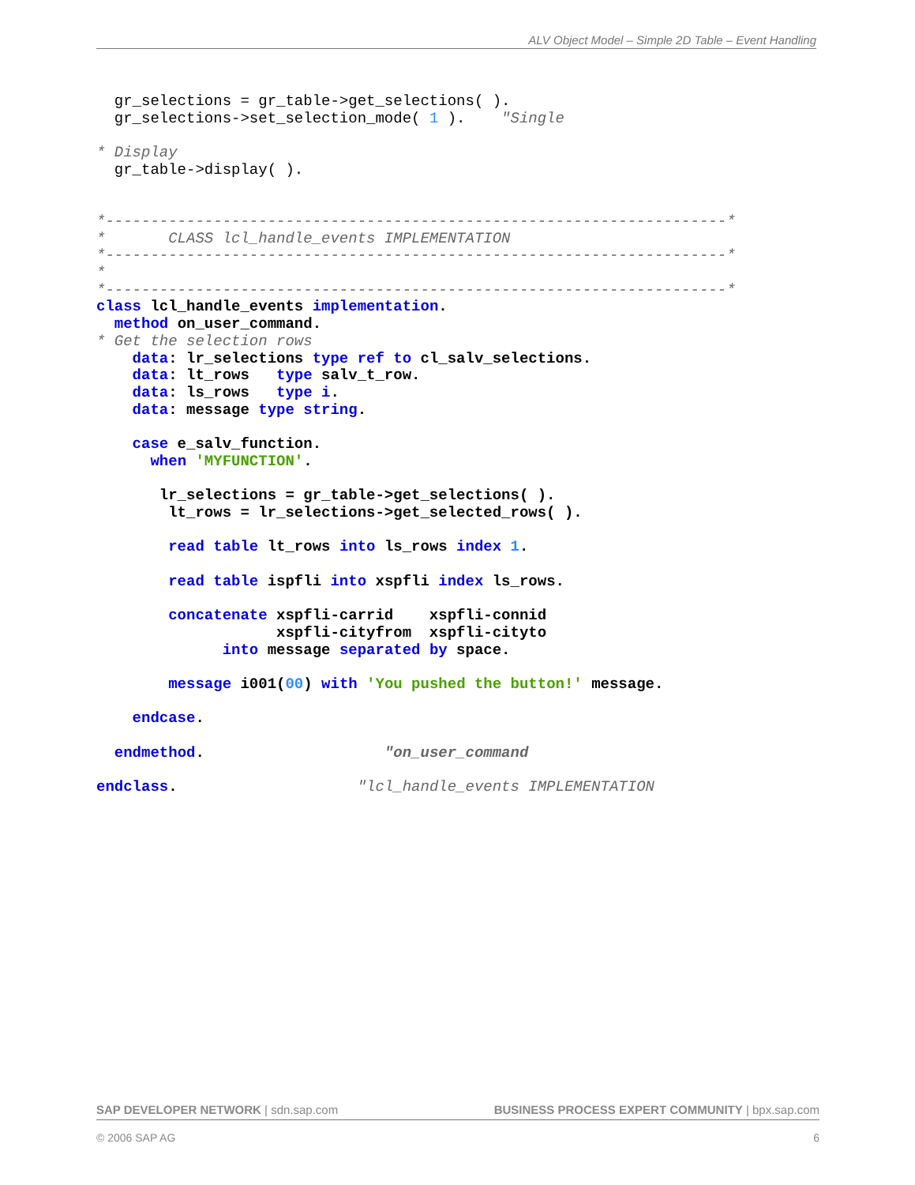ALV Object Model – Simple 2D Table – Event Handling
  gr_selections = gr_table->get_selections( ).
  gr_selections->set_selection_mode( 1 ).    "Single

* Display
  gr_table->display( ).


*---------------------------------------------------------------------*
*       CLASS lcl_handle_events IMPLEMENTATION
*---------------------------------------------------------------------*
*
*---------------------------------------------------------------------*
class lcl_handle_events implementation.
  method on_user_command.
* Get the selection rows
    data: lr_selections type ref to cl_salv_selections.
    data: lt_rows   type salv_t_row.
    data: ls_rows   type i.
    data: message type string.

    case e_salv_function.
      when 'MYFUNCTION'.

       lr_selections = gr_table->get_selections( ).
        lt_rows = lr_selections->get_selected_rows( ).

        read table lt_rows into ls_rows index 1.

        read table ispfli into xspfli index ls_rows.

        concatenate xspfli-carrid    xspfli-connid
                    xspfli-cityfrom  xspfli-cityto
              into message separated by space.

        message i001(00) with 'You pushed the button!' message.

    endcase.

  endmethod.                    "on_user_command

endclass.                    "lcl_handle_events IMPLEMENTATION
SAP DEVELOPER NETWORK | sdn.sap.com BUSINESS PROCESS EXPERT COMMUNITY | bpx.sap.com
© 2006 SAP AG 6